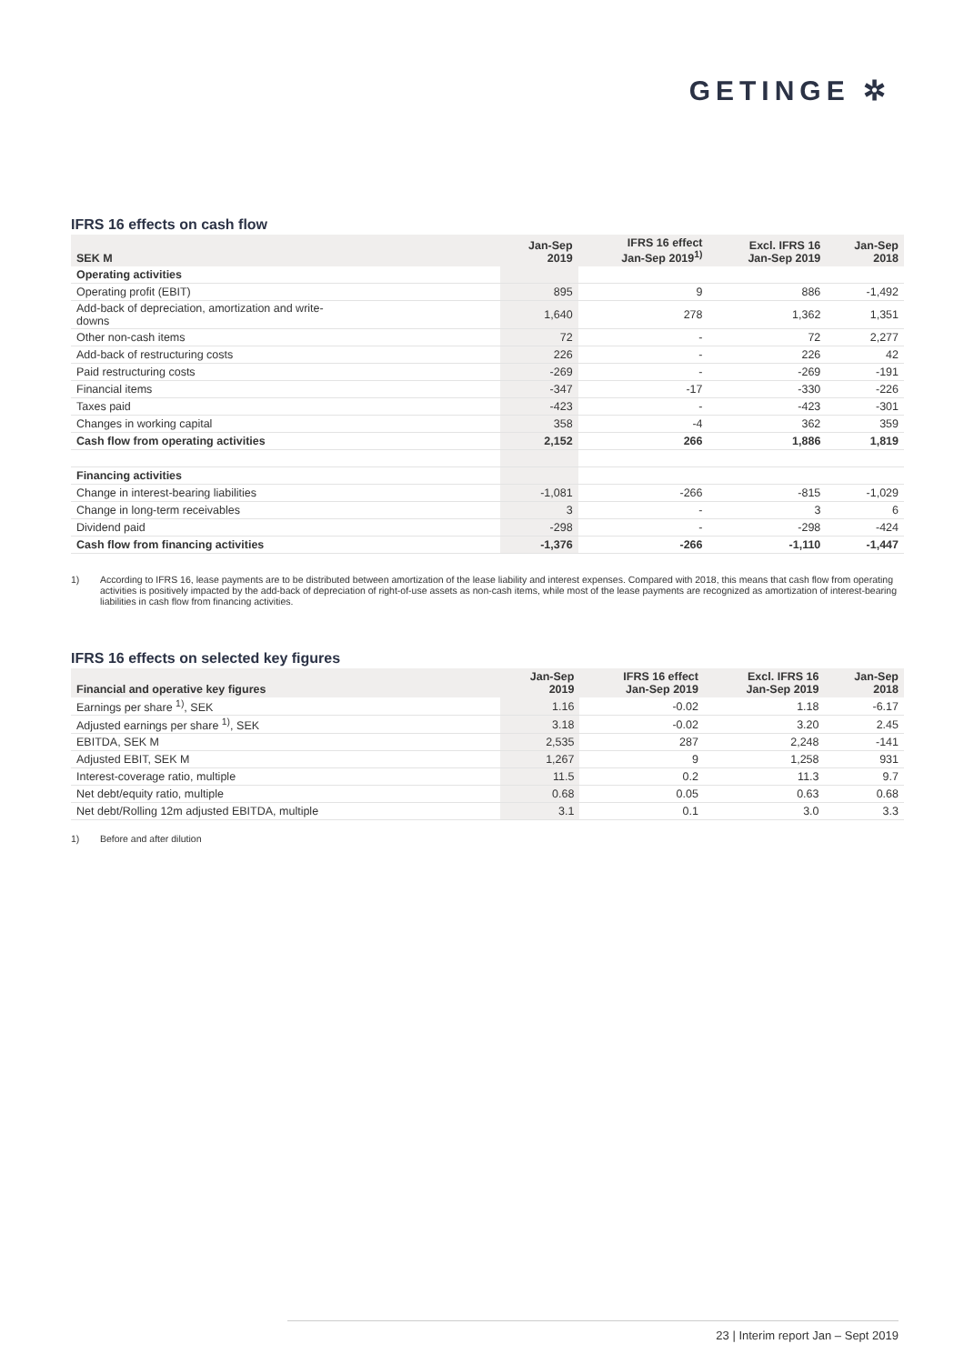GETINGE ✲
IFRS 16 effects on cash flow
| SEK M | Jan-Sep 2019 | IFRS 16 effect Jan-Sep 2019<sup>1)</sup> | Excl. IFRS 16 Jan-Sep 2019 | Jan-Sep 2018 |
| --- | --- | --- | --- | --- |
| Operating activities | | | | |
| Operating profit (EBIT) | 895 | 9 | 886 | -1,492 |
| Add-back of depreciation, amortization and write- downs | 1,640 | 278 | 1,362 | 1,351 |
| Other non-cash items | 72 | - | 72 | 2,277 |
| Add-back of restructuring costs | 226 | - | 226 | 42 |
| Paid restructuring costs | -269 | - | -269 | -191 |
| Financial items | -347 | -17 | -330 | -226 |
| Taxes paid | -423 | - | -423 | -301 |
| Changes in working capital | 358 | -4 | 362 | 359 |
| Cash flow from operating activities | 2,152 | 266 | 1,886 | 1,819 |
| Financing activities | | | | |
| Change in interest-bearing liabilities | -1,081 | -266 | -815 | -1,029 |
| Change in long-term receivables | 3 | - | 3 | 6 |
| Dividend paid | -298 | - | -298 | -424 |
| Cash flow from financing activities | -1,376 | -266 | -1,110 | -1,447 |
1) According to IFRS 16, lease payments are to be distributed between amortization of the lease liability and interest expenses. Compared with 2018, this means that cash flow from operating activities is positively impacted by the add-back of depreciation of right-of-use assets as non-cash items, while most of the lease payments are recognized as amortization of interest-bearing liabilities in cash flow from financing activities.
IFRS 16 effects on selected key figures
| Financial and operative key figures | Jan-Sep 2019 | IFRS 16 effect Jan-Sep 2019 | Excl. IFRS 16 Jan-Sep 2019 | Jan-Sep 2018 |
| --- | --- | --- | --- | --- |
| Earnings per share <sup>1)</sup>, SEK | 1.16 | -0.02 | 1.18 | -6.17 |
| Adjusted earnings per share <sup>1)</sup>, SEK | 3.18 | -0.02 | 3.20 | 2.45 |
| EBITDA, SEK M | 2,535 | 287 | 2,248 | -141 |
| Adjusted EBIT, SEK M | 1,267 | 9 | 1,258 | 931 |
| Interest-coverage ratio, multiple | 11.5 | 0.2 | 11.3 | 9.7 |
| Net debt/equity ratio, multiple | 0.68 | 0.05 | 0.63 | 0.68 |
| Net debt/Rolling 12m adjusted EBITDA, multiple | 3.1 | 0.1 | 3.0 | 3.3 |
1) Before and after dilution
23 | Interim report Jan – Sept 2019